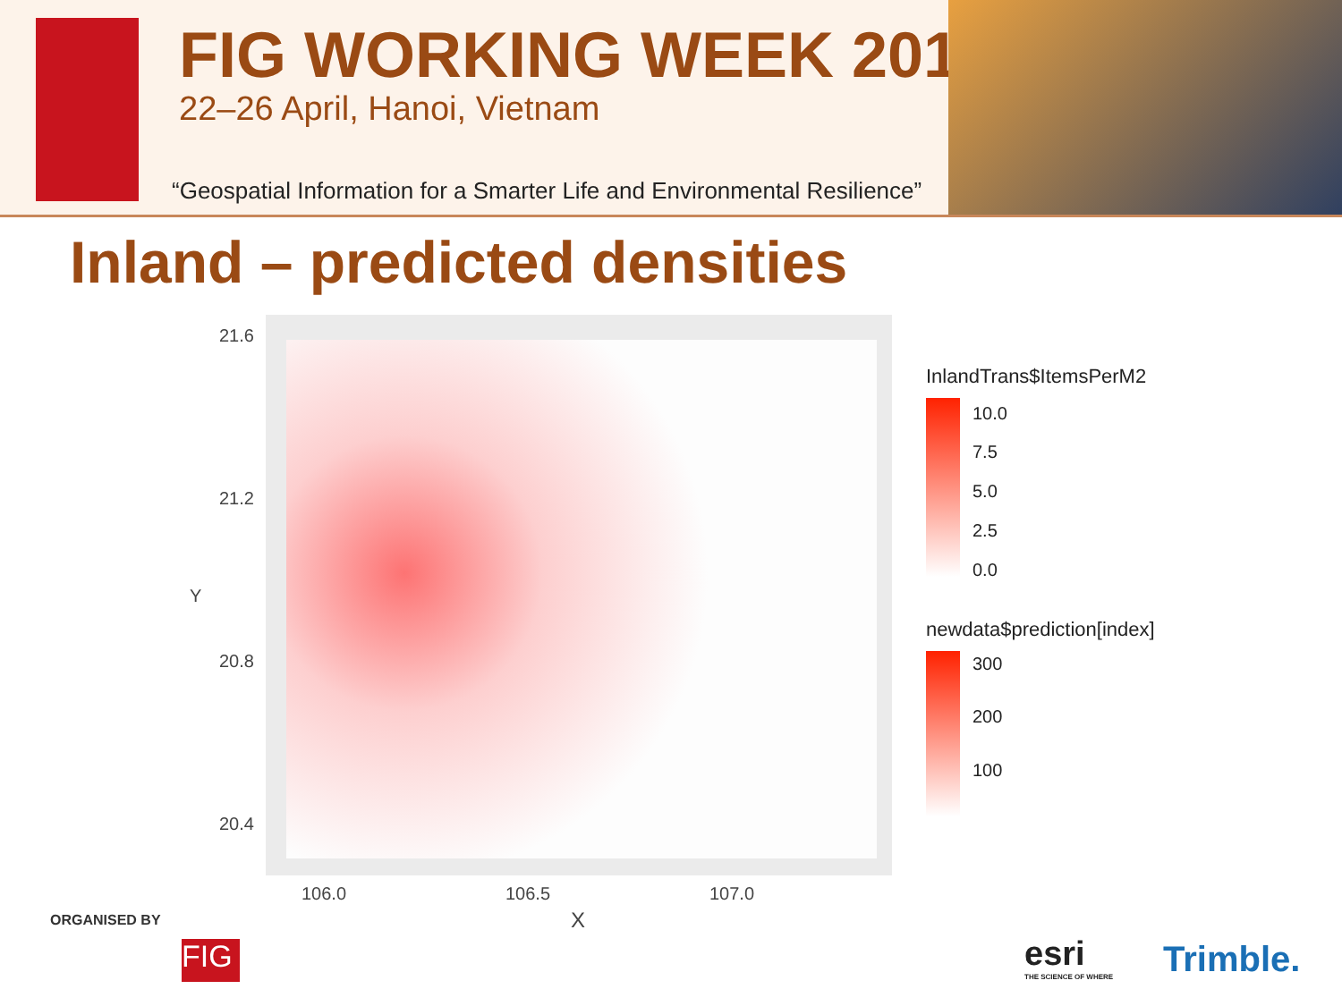FIG WORKING WEEK 2019
22–26 April, Hanoi, Vietnam
“Geospatial Information for a Smarter Life and Environmental Resilience”
Inland – predicted densities
21.6
21.2
20.8
20.4
Y
106.0 106.5 107.0
X
InlandTrans$ItemsPerM2
10.0
7.5
5.0
2.5
0.0
newdata$prediction[index]
300
200
100
ORGANISED BY
FIG esri
THE SCIENCE OF WHERE
Trimble.